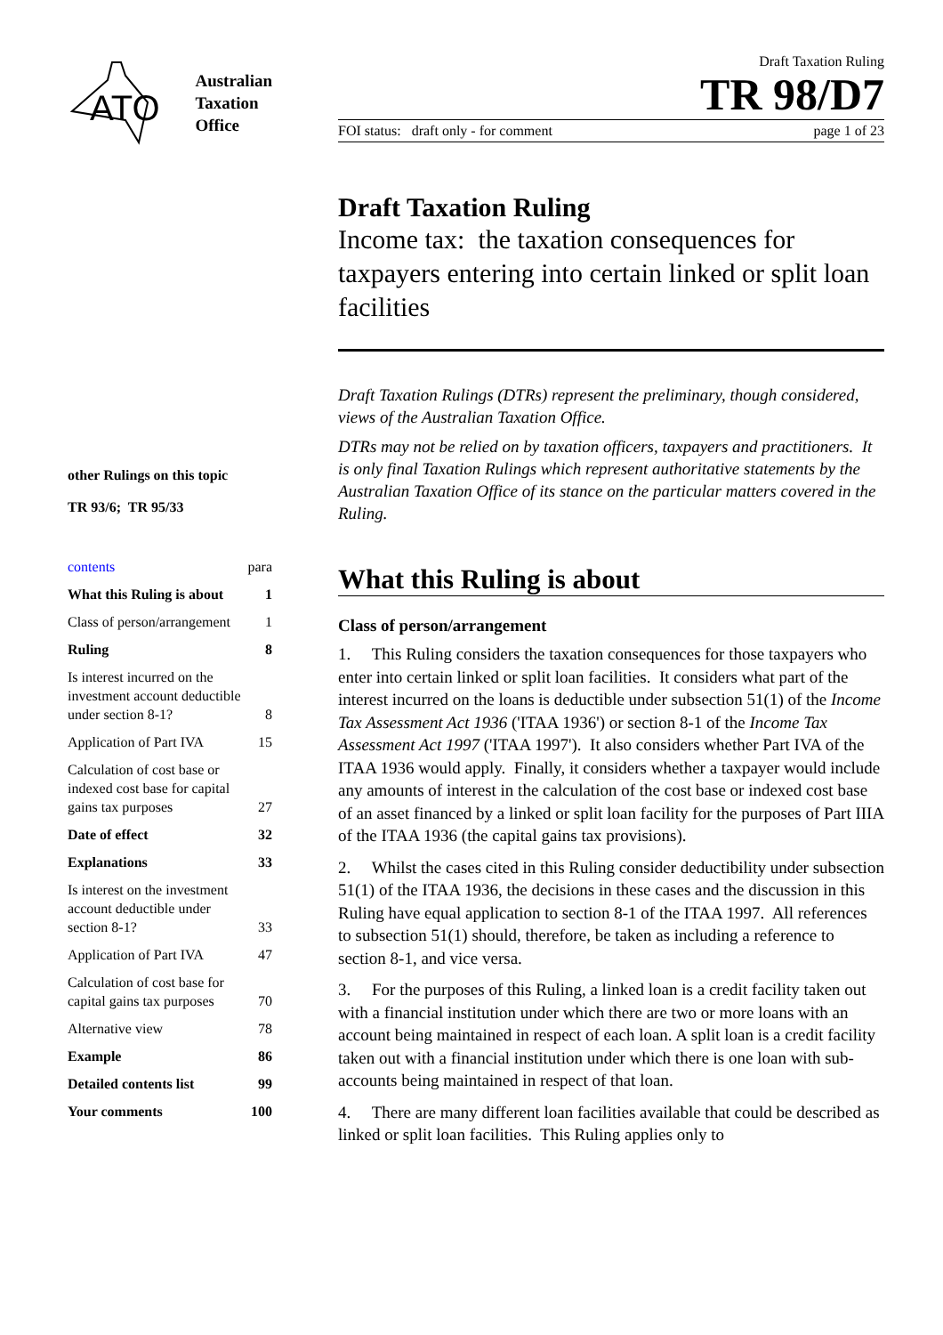ATO
Australian
Taxation
Office
other Rulings on this topic
TR 93/6; TR 95/33
| contents | para |
| What this Ruling is about | 1 |
| Class of person/arrangement | 1 |
| Ruling | 8 |
| Is interest incurred on the investment account deductible under section 8-1? | 8 |
| Application of Part IVA | 15 |
| Calculation of cost base or indexed cost base for capital gains tax purposes | 27 |
| Date of effect | 32 |
| Explanations | 33 |
| Is interest on the investment account deductible under section 8-1? | 33 |
| Application of Part IVA | 47 |
| Calculation of cost base for capital gains tax purposes | 70 |
| Alternative view | 78 |
| Example | 86 |
| Detailed contents list | 99 |
| Your comments | 100 |
Draft Taxation Ruling
TR 98/D7
FOI status: draft only - for comment page 1 of 23
Draft Taxation Ruling
Income tax: the taxation consequences for taxpayers entering into certain linked or split loan facilities
Draft Taxation Rulings (DTRs) represent the preliminary, though considered, views of the Australian Taxation Office.
DTRs may not be relied on by taxation officers, taxpayers and practitioners. It is only final Taxation Rulings which represent authoritative statements by the Australian Taxation Office of its stance on the particular matters covered in the Ruling.
What this Ruling is about
Class of person/arrangement
1. This Ruling considers the taxation consequences for those taxpayers who enter into certain linked or split loan facilities. It considers what part of the interest incurred on the loans is deductible under subsection 51(1) of the Income Tax Assessment Act 1936 ('ITAA 1936') or section 8-1 of the Income Tax Assessment Act 1997 ('ITAA 1997'). It also considers whether Part IVA of the ITAA 1936 would apply. Finally, it considers whether a taxpayer would include any amounts of interest in the calculation of the cost base or indexed cost base of an asset financed by a linked or split loan facility for the purposes of Part IIIA of the ITAA 1936 (the capital gains tax provisions).
2. Whilst the cases cited in this Ruling consider deductibility under subsection 51(1) of the ITAA 1936, the decisions in these cases and the discussion in this Ruling have equal application to section 8-1 of the ITAA 1997. All references to subsection 51(1) should, therefore, be taken as including a reference to section 8-1, and vice versa.
3. For the purposes of this Ruling, a linked loan is a credit facility taken out with a financial institution under which there are two or more loans with an account being maintained in respect of each loan. A split loan is a credit facility taken out with a financial institution under which there is one loan with sub-accounts being maintained in respect of that loan.
4. There are many different loan facilities available that could be described as linked or split loan facilities. This Ruling applies only to